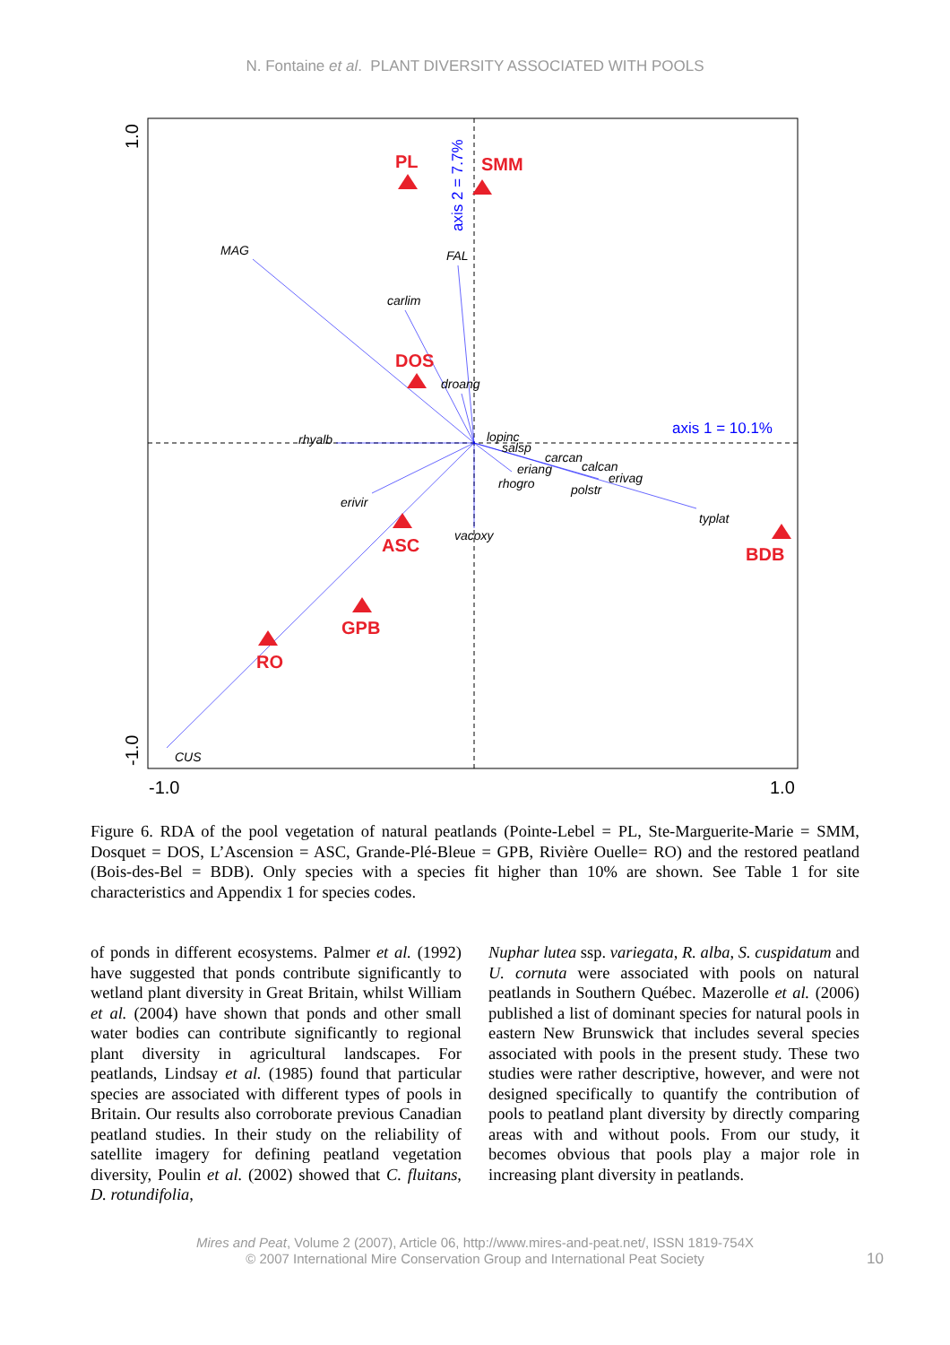N. Fontaine et al. PLANT DIVERSITY ASSOCIATED WITH POOLS
PL
SMM
DOS
ASC
GPB
RO
BDB
MAG
FAL
carlim
droang
rhyalb
lopinc
salsp
carcan
eriang
calcan
rhogro
erivag
polstr
erivir
typlat
vacoxy
CUS
axis 1 = 10.1%
axis 2 = 7.7%
1.0
-1.0
-1.0
1.0
Figure 6. RDA of the pool vegetation of natural peatlands (Pointe-Lebel = PL, Ste-Marguerite-Marie = SMM, Dosquet = DOS, L’Ascension = ASC, Grande-Plé-Bleue = GPB, Rivière Ouelle= RO) and the restored peatland (Bois-des-Bel = BDB). Only species with a species fit higher than 10% are shown. See Table 1 for site characteristics and Appendix 1 for species codes.
of ponds in different ecosystems. Palmer et al. (1992) have suggested that ponds contribute significantly to wetland plant diversity in Great Britain, whilst William et al. (2004) have shown that ponds and other small water bodies can contribute significantly to regional plant diversity in agricultural landscapes. For peatlands, Lindsay et al. (1985) found that particular species are associated with different types of pools in Britain. Our results also corroborate previous Canadian peatland studies. In their study on the reliability of satellite imagery for defining peatland vegetation diversity, Poulin et al. (2002) showed that C. fluitans, D. rotundifolia,
Nuphar lutea ssp. variegata, R. alba, S. cuspidatum and U. cornuta were associated with pools on natural peatlands in Southern Québec. Mazerolle et al. (2006) published a list of dominant species for natural pools in eastern New Brunswick that includes several species associated with pools in the present study. These two studies were rather descriptive, however, and were not designed specifically to quantify the contribution of pools to peatland plant diversity by directly comparing areas with and without pools. From our study, it becomes obvious that pools play a major role in increasing plant diversity in peatlands.
Mires and Peat, Volume 2 (2007), Article 06, http://www.mires-and-peat.net/, ISSN 1819-754X
© 2007 International Mire Conservation Group and International Peat Society
10